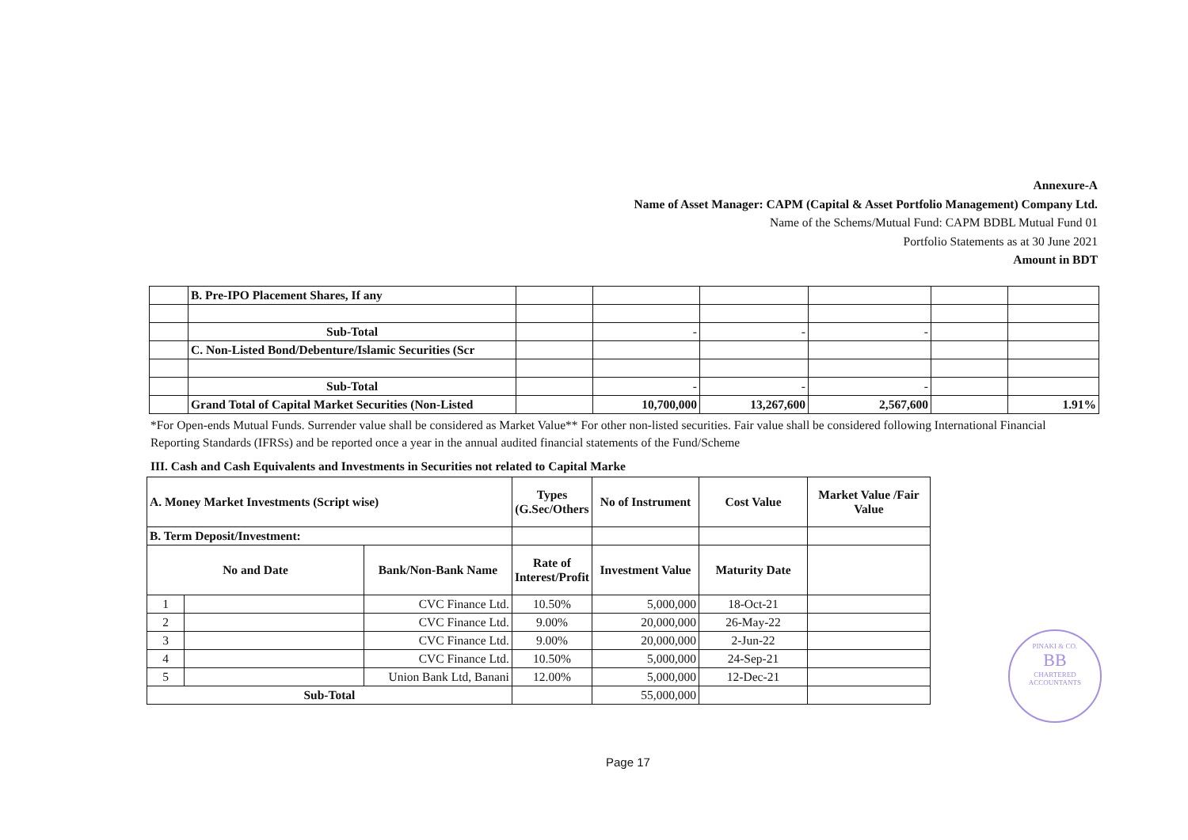Annexure-A
Name of Asset Manager: CAPM (Capital & Asset Portfolio Management) Company Ltd.
Name of the Schems/Mutual Fund: CAPM BDBL Mutual Fund 01
Portfolio Statements as at 30 June 2021
Amount in BDT
| | B. Pre-IPO Placement Shares, If any | | | | | | |
| | Sub-Total | | - | - | - | | |
| | C. Non-Listed Bond/Debenture/Islamic Securities (Scr | | | | | | |
| | Sub-Total | | - | - | - | | |
| | Grand Total of Capital Market Securities (Non-Listed | | 10,700,000 | 13,267,600 | 2,567,600 | | 1.91% |
*For Open-ends Mutual Funds. Surrender value shall be considered as Market Value** For other non-listed securities. Fair value shall be considered following International Financial Reporting Standards (IFRSs) and be reported once a year in the annual audited financial statements of the Fund/Scheme
III. Cash and Cash Equivalents and Investments in Securities not related to Capital Marke
| A. Money Market Investments (Script wise) | | | Types (G.Sec/Others | No of Instrument | Cost Value | Market Value /Fair Value |
| --- | --- | --- | --- | --- | --- | --- |
| B. Term Deposit/Investment: | | | | | | |
| No and Date | | Bank/Non-Bank Name | Rate of Interest/Profit | Investment Value | Maturity Date | |
| 1 | | CVC Finance Ltd. | 10.50% | 5,000,000 | 18-Oct-21 | |
| 2 | | CVC Finance Ltd. | 9.00% | 20,000,000 | 26-May-22 | |
| 3 | | CVC Finance Ltd. | 9.00% | 20,000,000 | 2-Jun-22 | |
| 4 | | CVC Finance Ltd. | 10.50% | 5,000,000 | 24-Sep-21 | |
| 5 | | Union Bank Ltd, Banani | 12.00% | 5,000,000 | 12-Dec-21 | |
| Sub-Total | | | | 55,000,000 | | |
PINAKI & CO.
BB
CHARTERED ACCOUNTANTS
Page 17